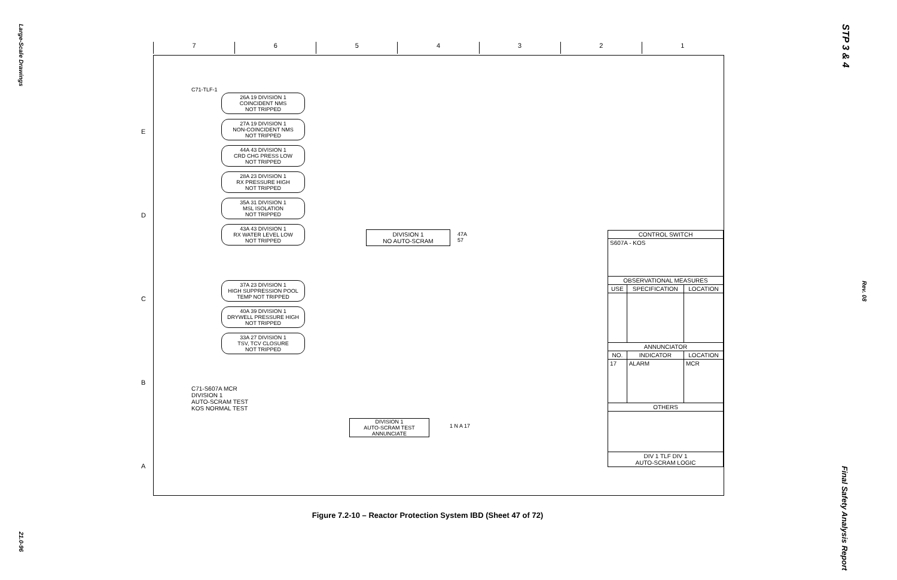Large-Scale Drawings
21.0-96
STP 3 & 4
Rev. 08
Final Safety Analysis Report
7 6 5 4 3 2 1
E
D
C
B
A
C71-TLF-1
26A 19 DIVISION 1
COINCIDENT NMS
NOT TRIPPED
27A 19 DIVISION 1
NON-COINCIDENT NMS
NOT TRIPPED
44A 43 DIVISION 1
CRD CHG PRESS LOW
NOT TRIPPED
28A 23 DIVISION 1
RX PRESSURE HIGH
NOT TRIPPED
35A 31 DIVISION 1
MSL ISOLATION
NOT TRIPPED
43A 43 DIVISION 1
RX WATER LEVEL LOW
NOT TRIPPED
37A 23 DIVISION 1
HIGH SUPPRESSION POOL
TEMP NOT TRIPPED
40A 39 DIVISION 1
DRYWELL PRESSURE HIGH
NOT TRIPPED
33A 27 DIVISION 1
TSV, TCV CLOSURE
NOT TRIPPED
DIVISION 1
NO AUTO-SCRAM
47A
57
C71-S607A MCR
DIVISION 1
AUTO-SCRAM TEST
KOS NORMAL TEST
DIVISION 1
AUTO-SCRAM TEST
ANNUNCIATE
1 N A 17
| CONTROL SWITCH | | |
| --- | --- | --- |
| S607A - KOS | | |
| OBSERVATIONAL MEASURES | | |
| USE | SPECIFICATION | LOCATION |
| ANNUNCIATOR | | |
| NO. | INDICATOR | LOCATION |
| 17 | ALARM | MCR |
| OTHERS | | |
| DIV 1 TLF DIV 1 AUTO-SCRAM LOGIC | | |
Figure 7.2-10 – Reactor Protection System IBD (Sheet 47 of 72)